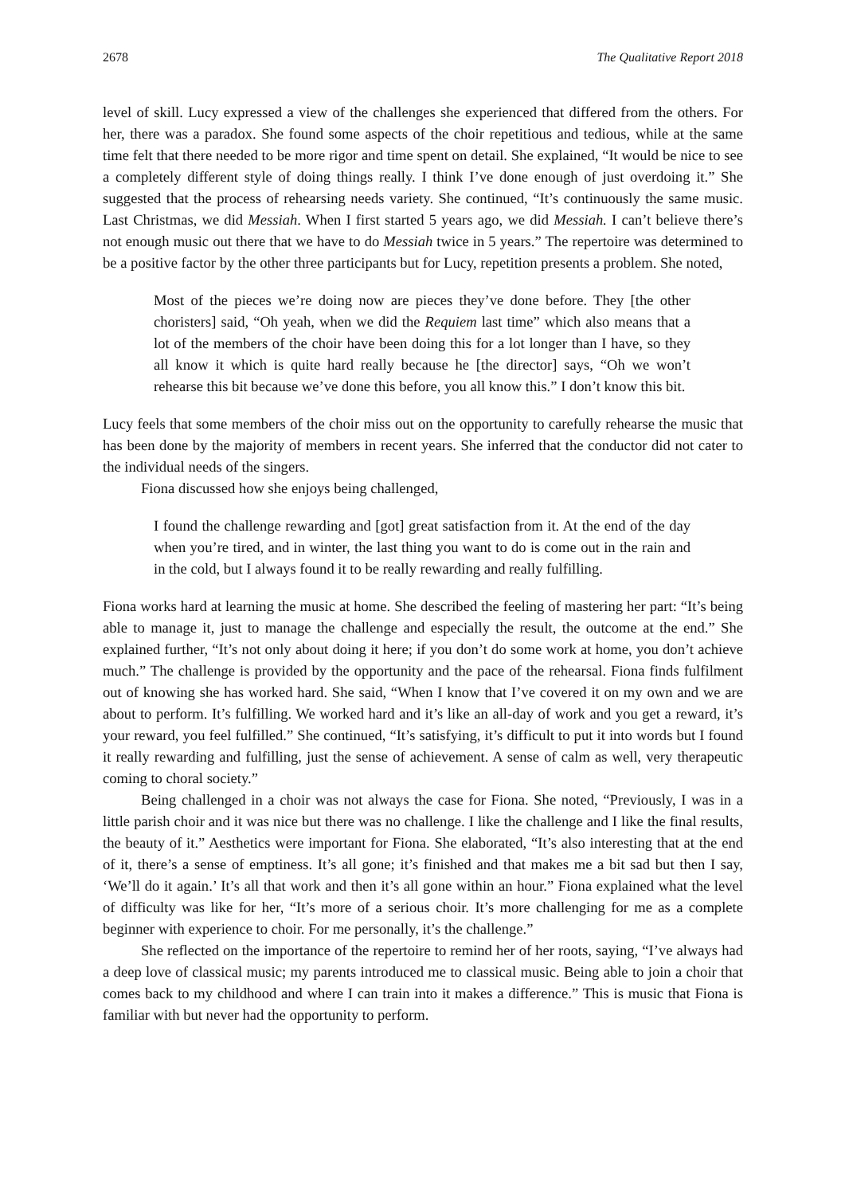2678 The Qualitative Report 2018
level of skill. Lucy expressed a view of the challenges she experienced that differed from the others. For her, there was a paradox. She found some aspects of the choir repetitious and tedious, while at the same time felt that there needed to be more rigor and time spent on detail. She explained, “It would be nice to see a completely different style of doing things really. I think I’ve done enough of just overdoing it.” She suggested that the process of rehearsing needs variety. She continued, “It’s continuously the same music. Last Christmas, we did Messiah. When I first started 5 years ago, we did Messiah. I can’t believe there’s not enough music out there that we have to do Messiah twice in 5 years.” The repertoire was determined to be a positive factor by the other three participants but for Lucy, repetition presents a problem. She noted,
Most of the pieces we’re doing now are pieces they’ve done before. They [the other choristers] said, “Oh yeah, when we did the Requiem last time” which also means that a lot of the members of the choir have been doing this for a lot longer than I have, so they all know it which is quite hard really because he [the director] says, “Oh we won’t rehearse this bit because we’ve done this before, you all know this.” I don’t know this bit.
Lucy feels that some members of the choir miss out on the opportunity to carefully rehearse the music that has been done by the majority of members in recent years. She inferred that the conductor did not cater to the individual needs of the singers.
Fiona discussed how she enjoys being challenged,
I found the challenge rewarding and [got] great satisfaction from it. At the end of the day when you’re tired, and in winter, the last thing you want to do is come out in the rain and in the cold, but I always found it to be really rewarding and really fulfilling.
Fiona works hard at learning the music at home. She described the feeling of mastering her part: “It’s being able to manage it, just to manage the challenge and especially the result, the outcome at the end.” She explained further, “It’s not only about doing it here; if you don’t do some work at home, you don’t achieve much.” The challenge is provided by the opportunity and the pace of the rehearsal. Fiona finds fulfilment out of knowing she has worked hard. She said, “When I know that I’ve covered it on my own and we are about to perform. It’s fulfilling. We worked hard and it’s like an all-day of work and you get a reward, it’s your reward, you feel fulfilled.” She continued, “It’s satisfying, it’s difficult to put it into words but I found it really rewarding and fulfilling, just the sense of achievement. A sense of calm as well, very therapeutic coming to choral society.”
Being challenged in a choir was not always the case for Fiona. She noted, “Previously, I was in a little parish choir and it was nice but there was no challenge. I like the challenge and I like the final results, the beauty of it.” Aesthetics were important for Fiona. She elaborated, “It’s also interesting that at the end of it, there’s a sense of emptiness. It’s all gone; it’s finished and that makes me a bit sad but then I say, ‘We’ll do it again.’ It’s all that work and then it’s all gone within an hour.” Fiona explained what the level of difficulty was like for her, “It’s more of a serious choir. It’s more challenging for me as a complete beginner with experience to choir. For me personally, it’s the challenge.”
She reflected on the importance of the repertoire to remind her of her roots, saying, “I’ve always had a deep love of classical music; my parents introduced me to classical music. Being able to join a choir that comes back to my childhood and where I can train into it makes a difference.” This is music that Fiona is familiar with but never had the opportunity to perform.